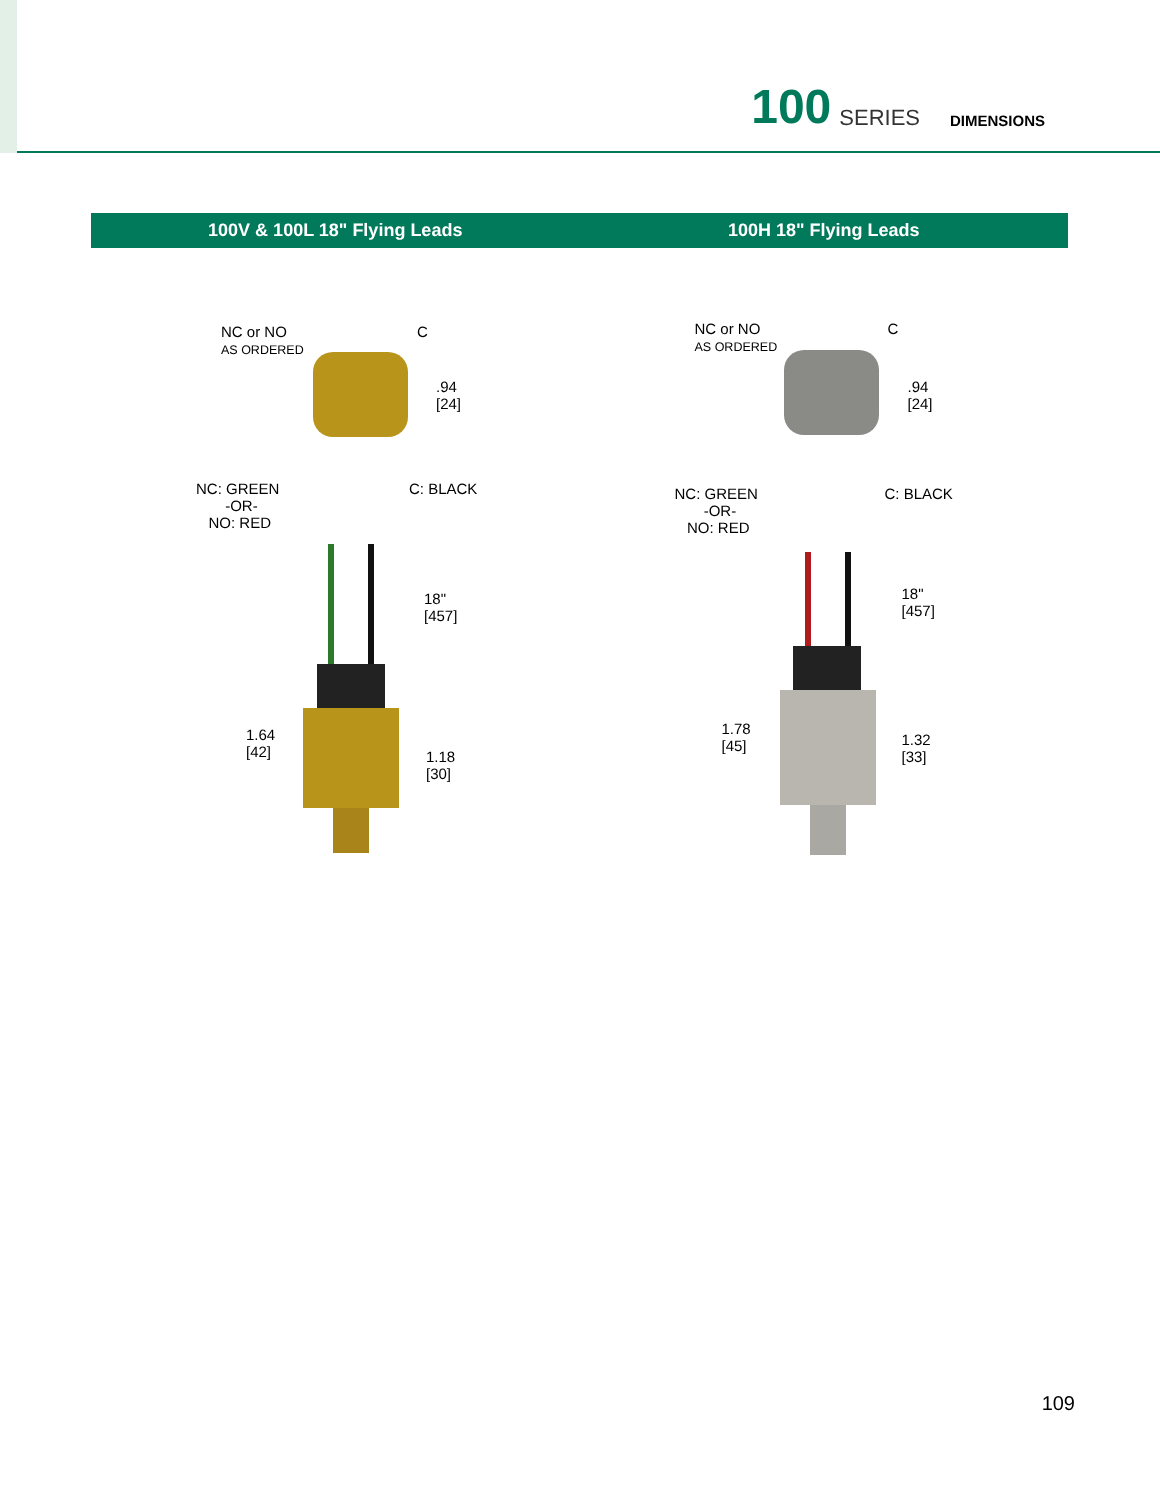100 SERIES DIMENSIONS
100V & 100L 18" Flying Leads 100H 18" Flying Leads
NC or NO
AS ORDERED
C
.94
[24]
NC: GREEN
-OR-
NO: RED
C: BLACK
18"
[457]
1.64
[42] 1.18
[30]
NC or NO
AS ORDERED
C
.94
[24]
NC: GREEN
-OR-
NO: RED
C: BLACK
18"
[457]
1.78
[45] 1.32
[33]
109